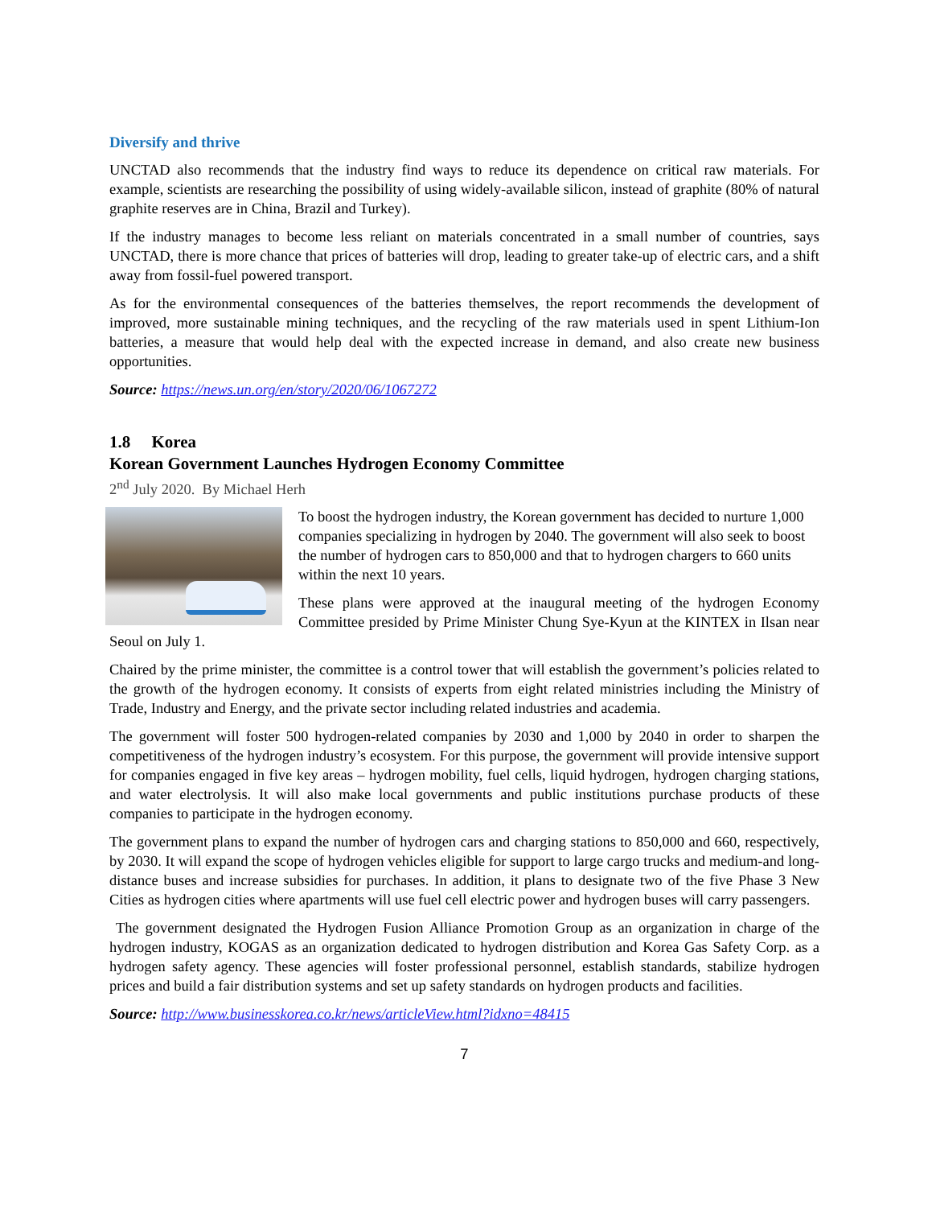Diversify and thrive
UNCTAD also recommends that the industry find ways to reduce its dependence on critical raw materials. For example, scientists are researching the possibility of using widely-available silicon, instead of graphite (80% of natural graphite reserves are in China, Brazil and Turkey).
If the industry manages to become less reliant on materials concentrated in a small number of countries, says UNCTAD, there is more chance that prices of batteries will drop, leading to greater take-up of electric cars, and a shift away from fossil-fuel powered transport.
As for the environmental consequences of the batteries themselves, the report recommends the development of improved, more sustainable mining techniques, and the recycling of the raw materials used in spent Lithium-Ion batteries, a measure that would help deal with the expected increase in demand, and also create new business opportunities.
Source: https://news.un.org/en/story/2020/06/1067272
1.8 Korea
Korean Government Launches Hydrogen Economy Committee
2<sup>nd</sup> July 2020. By Michael Herh
To boost the hydrogen industry, the Korean government has decided to nurture 1,000 companies specializing in hydrogen by 2040. The government will also seek to boost the number of hydrogen cars to 850,000 and that to hydrogen chargers to 660 units within the next 10 years.
These plans were approved at the inaugural meeting of the hydrogen Economy Committee presided by Prime Minister Chung Sye-Kyun at the KINTEX in Ilsan near Seoul on July 1.
Chaired by the prime minister, the committee is a control tower that will establish the government’s policies related to the growth of the hydrogen economy. It consists of experts from eight related ministries including the Ministry of Trade, Industry and Energy, and the private sector including related industries and academia.
The government will foster 500 hydrogen-related companies by 2030 and 1,000 by 2040 in order to sharpen the competitiveness of the hydrogen industry’s ecosystem. For this purpose, the government will provide intensive support for companies engaged in five key areas – hydrogen mobility, fuel cells, liquid hydrogen, hydrogen charging stations, and water electrolysis. It will also make local governments and public institutions purchase products of these companies to participate in the hydrogen economy.
The government plans to expand the number of hydrogen cars and charging stations to 850,000 and 660, respectively, by 2030. It will expand the scope of hydrogen vehicles eligible for support to large cargo trucks and medium-and long-distance buses and increase subsidies for purchases. In addition, it plans to designate two of the five Phase 3 New Cities as hydrogen cities where apartments will use fuel cell electric power and hydrogen buses will carry passengers.
The government designated the Hydrogen Fusion Alliance Promotion Group as an organization in charge of the hydrogen industry, KOGAS as an organization dedicated to hydrogen distribution and Korea Gas Safety Corp. as a hydrogen safety agency. These agencies will foster professional personnel, establish standards, stabilize hydrogen prices and build a fair distribution systems and set up safety standards on hydrogen products and facilities.
Source: http://www.businesskorea.co.kr/news/articleView.html?idxno=48415
7